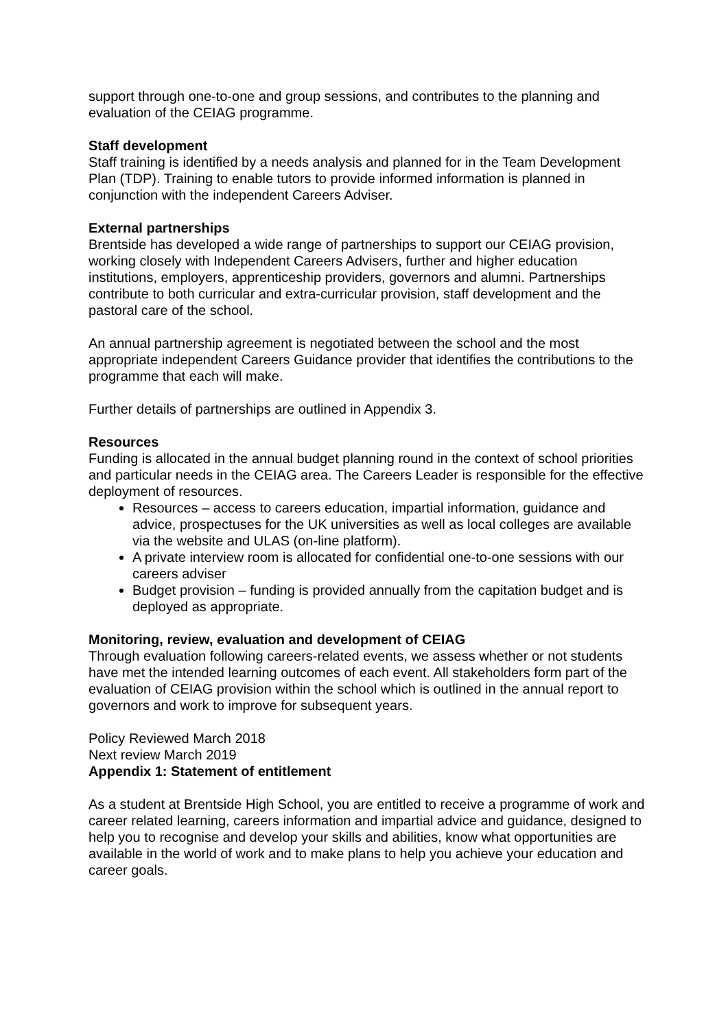support through one-to-one and group sessions, and contributes to the planning and evaluation of the CEIAG programme.
Staff development
Staff training is identified by a needs analysis and planned for in the Team Development Plan (TDP). Training to enable tutors to provide informed information is planned in conjunction with the independent Careers Adviser.
External partnerships
Brentside has developed a wide range of partnerships to support our CEIAG provision, working closely with Independent Careers Advisers, further and higher education institutions, employers, apprenticeship providers, governors and alumni. Partnerships contribute to both curricular and extra-curricular provision, staff development and the pastoral care of the school.
An annual partnership agreement is negotiated between the school and the most appropriate independent Careers Guidance provider that identifies the contributions to the programme that each will make.
Further details of partnerships are outlined in Appendix 3.
Resources
Funding is allocated in the annual budget planning round in the context of school priorities and particular needs in the CEIAG area. The Careers Leader is responsible for the effective deployment of resources.
Resources – access to careers education, impartial information, guidance and advice, prospectuses for the UK universities as well as local colleges are available via the website and ULAS (on-line platform).
A private interview room is allocated for confidential one-to-one sessions with our careers adviser
Budget provision – funding is provided annually from the capitation budget and is deployed as appropriate.
Monitoring, review, evaluation and development of CEIAG
Through evaluation following careers-related events, we assess whether or not students have met the intended learning outcomes of each event. All stakeholders form part of the evaluation of CEIAG provision within the school which is outlined in the annual report to governors and work to improve for subsequent years.
Policy Reviewed March 2018
Next review March 2019
Appendix 1: Statement of entitlement
As a student at Brentside High School, you are entitled to receive a programme of work and career related learning, careers information and impartial advice and guidance, designed to help you to recognise and develop your skills and abilities, know what opportunities are available in the world of work and to make plans to help you achieve your education and career goals.